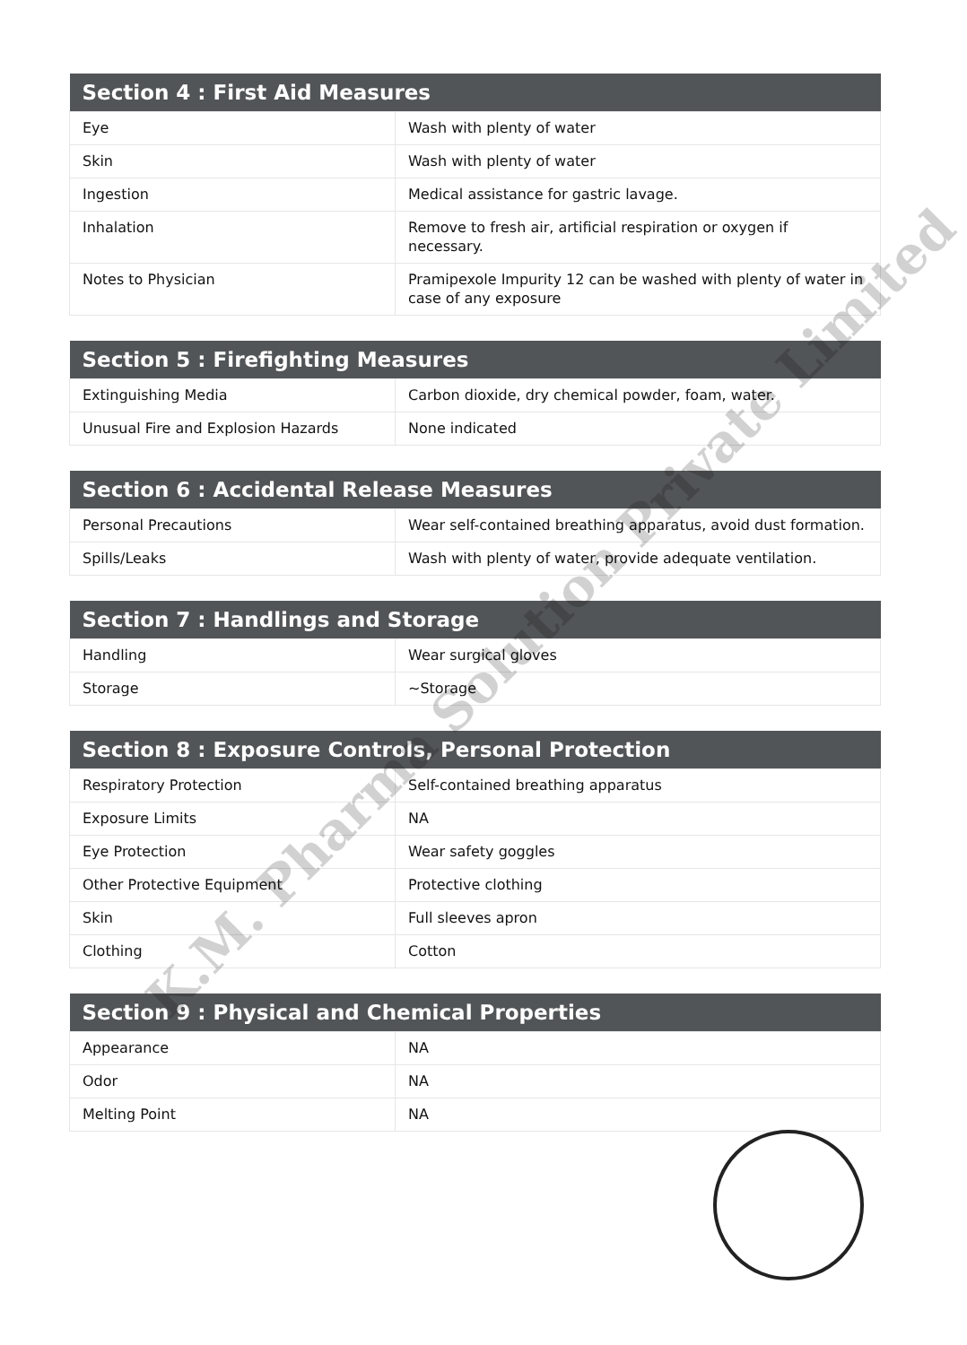| Section 4 : First Aid Measures | |
| --- | --- |
| Eye | Wash with plenty of water |
| Skin | Wash with plenty of water |
| Ingestion | Medical assistance for gastric lavage. |
| Inhalation | Remove to fresh air, artificial respiration or oxygen if necessary. |
| Notes to Physician | Pramipexole Impurity 12 can be washed with plenty of water in case of any exposure |
| Section 5 : Firefighting Measures | |
| --- | --- |
| Extinguishing Media | Carbon dioxide, dry chemical powder, foam, water. |
| Unusual Fire and Explosion Hazards | None indicated |
| Section 6 : Accidental Release Measures | |
| --- | --- |
| Personal Precautions | Wear self-contained breathing apparatus, avoid dust formation. |
| Spills/Leaks | Wash with plenty of water, provide adequate ventilation. |
| Section 7 : Handlings and Storage | |
| --- | --- |
| Handling | Wear surgical gloves |
| Storage | ~Storage |
| Section 8 : Exposure Controls, Personal Protection | |
| --- | --- |
| Respiratory Protection | Self-contained breathing apparatus |
| Exposure Limits | NA |
| Eye Protection | Wear safety goggles |
| Other Protective Equipment | Protective clothing |
| Skin | Full sleeves apron |
| Clothing | Cotton |
| Section 9 : Physical and Chemical Properties | |
| --- | --- |
| Appearance | NA |
| Odor | NA |
| Melting Point | NA |
K.M. Pharma Solution Private Limited